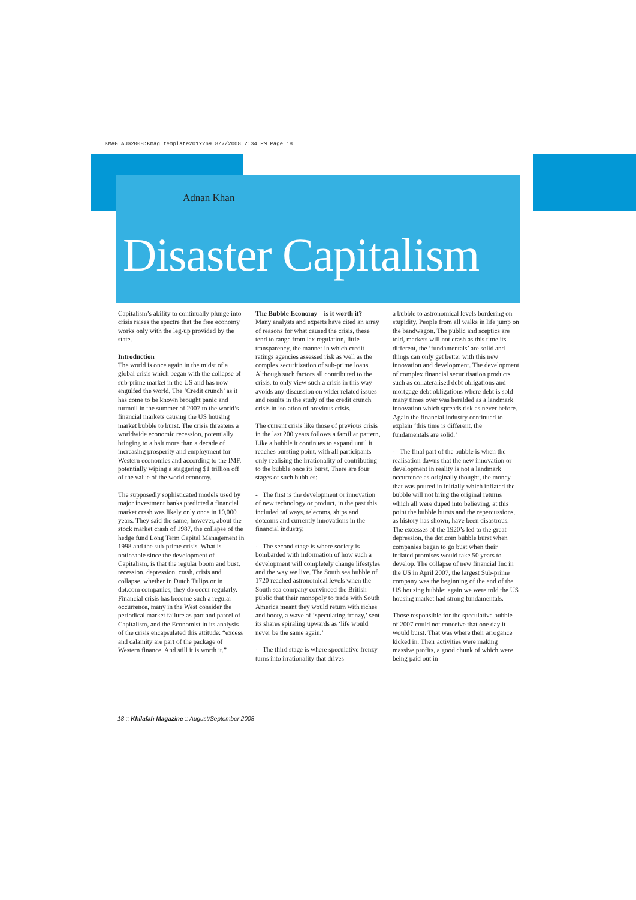KMAG AUG2008:Kmag template201x269 8/7/2008 2:34 PM Page 18
Adnan Khan
Disaster Capitalism
Capitalism’s ability to continually plunge into crisis raises the spectre that the free economy works only with the leg-up provided by the state.
Introduction
The world is once again in the midst of a global crisis which began with the collapse of sub-prime market in the US and has now engulfed the world. The ‘Credit crunch’ as it has come to be known brought panic and turmoil in the summer of 2007 to the world’s financial markets causing the US housing market bubble to burst. The crisis threatens a worldwide economic recession, potentially bringing to a halt more than a decade of increasing prosperity and employment for Western economies and according to the IMF, potentially wiping a staggering $1 trillion off of the value of the world economy.
The supposedly sophisticated models used by major investment banks predicted a financial market crash was likely only once in 10,000 years. They said the same, however, about the stock market crash of 1987, the collapse of the hedge fund Long Term Capital Management in 1998 and the sub-prime crisis. What is noticeable since the development of Capitalism, is that the regular boom and bust, recession, depression, crash, crisis and collapse, whether in Dutch Tulips or in dot.com companies, they do occur regularly. Financial crisis has become such a regular occurrence, many in the West consider the periodical market failure as part and parcel of Capitalism, and the Economist in its analysis of the crisis encapsulated this attitude: “excess and calamity are part of the package of Western finance. And still it is worth it.”
The Bubble Economy – is it worth it?
Many analysts and experts have cited an array of reasons for what caused the crisis, these tend to range from lax regulation, little transparency, the manner in which credit ratings agencies assessed risk as well as the complex securitization of sub-prime loans. Although such factors all contributed to the crisis, to only view such a crisis in this way avoids any discussion on wider related issues and results in the study of the credit crunch crisis in isolation of previous crisis.
The current crisis like those of previous crisis in the last 200 years follows a familiar pattern, Like a bubble it continues to expand until it reaches bursting point, with all participants only realising the irrationality of contributing to the bubble once its burst. There are four stages of such bubbles:
- The first is the development or innovation of new technology or product, in the past this included railways, telecoms, ships and dotcoms and currently innovations in the financial industry.
- The second stage is where society is bombarded with information of how such a development will completely change lifestyles and the way we live. The South sea bubble of 1720 reached astronomical levels when the South sea company convinced the British public that their monopoly to trade with South America meant they would return with riches and booty, a wave of ‘speculating frenzy,’ sent its shares spiraling upwards as ‘life would never be the same again.’
- The third stage is where speculative frenzy turns into irrationality that drives
a bubble to astronomical levels bordering on stupidity. People from all walks in life jump on the bandwagon. The public and sceptics are told, markets will not crash as this time its different, the ‘fundamentals’ are solid and things can only get better with this new innovation and development. The development of complex financial securitisation products such as collateralised debt obligations and mortgage debt obligations where debt is sold many times over was heralded as a landmark innovation which spreads risk as never before. Again the financial industry continued to explain ‘this time is different, the fundamentals are solid.’
- The final part of the bubble is when the realisation dawns that the new innovation or development in reality is not a landmark occurrence as originally thought, the money that was poured in initially which inflated the bubble will not bring the original returns which all were duped into believing, at this point the bubble bursts and the repercussions, as history has shown, have been disastrous. The excesses of the 1920’s led to the great depression, the dot.com bubble burst when companies began to go bust when their inflated promises would take 50 years to develop. The collapse of new financial Inc in the US in April 2007, the largest Sub-prime company was the beginning of the end of the US housing bubble; again we were told the US housing market had strong fundamentals.
Those responsible for the speculative bubble of 2007 could not conceive that one day it would burst. That was where their arrogance kicked in. Their activities were making massive profits, a good chunk of which were being paid out in
18 :: Khilafah Magazine :: August/September 2008